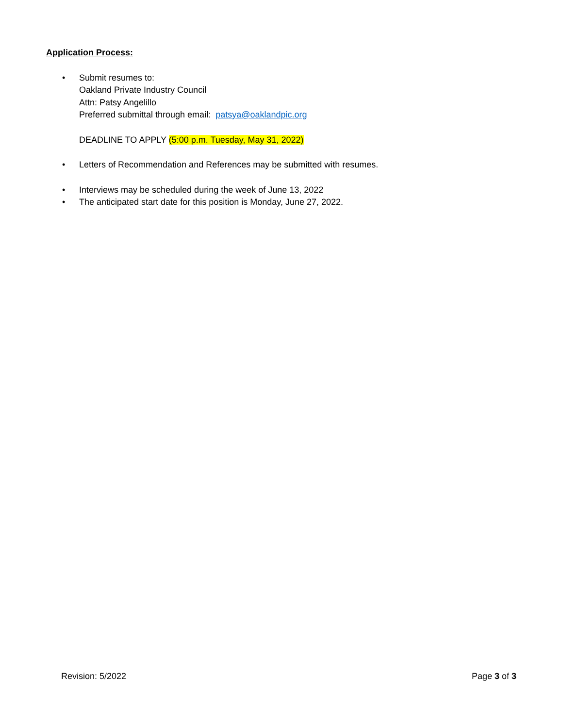Application Process:
• Submit resumes to:
Oakland Private Industry Council
Attn: Patsy Angelillo
Preferred submittal through email: patsya@oaklandpic.org
DEADLINE TO APPLY (5:00 p.m. Tuesday, May 31, 2022)
• Letters of Recommendation and References may be submitted with resumes.
• Interviews may be scheduled during the week of June 13, 2022
• The anticipated start date for this position is Monday, June 27, 2022.
Revision: 5/2022 Page 3 of 3